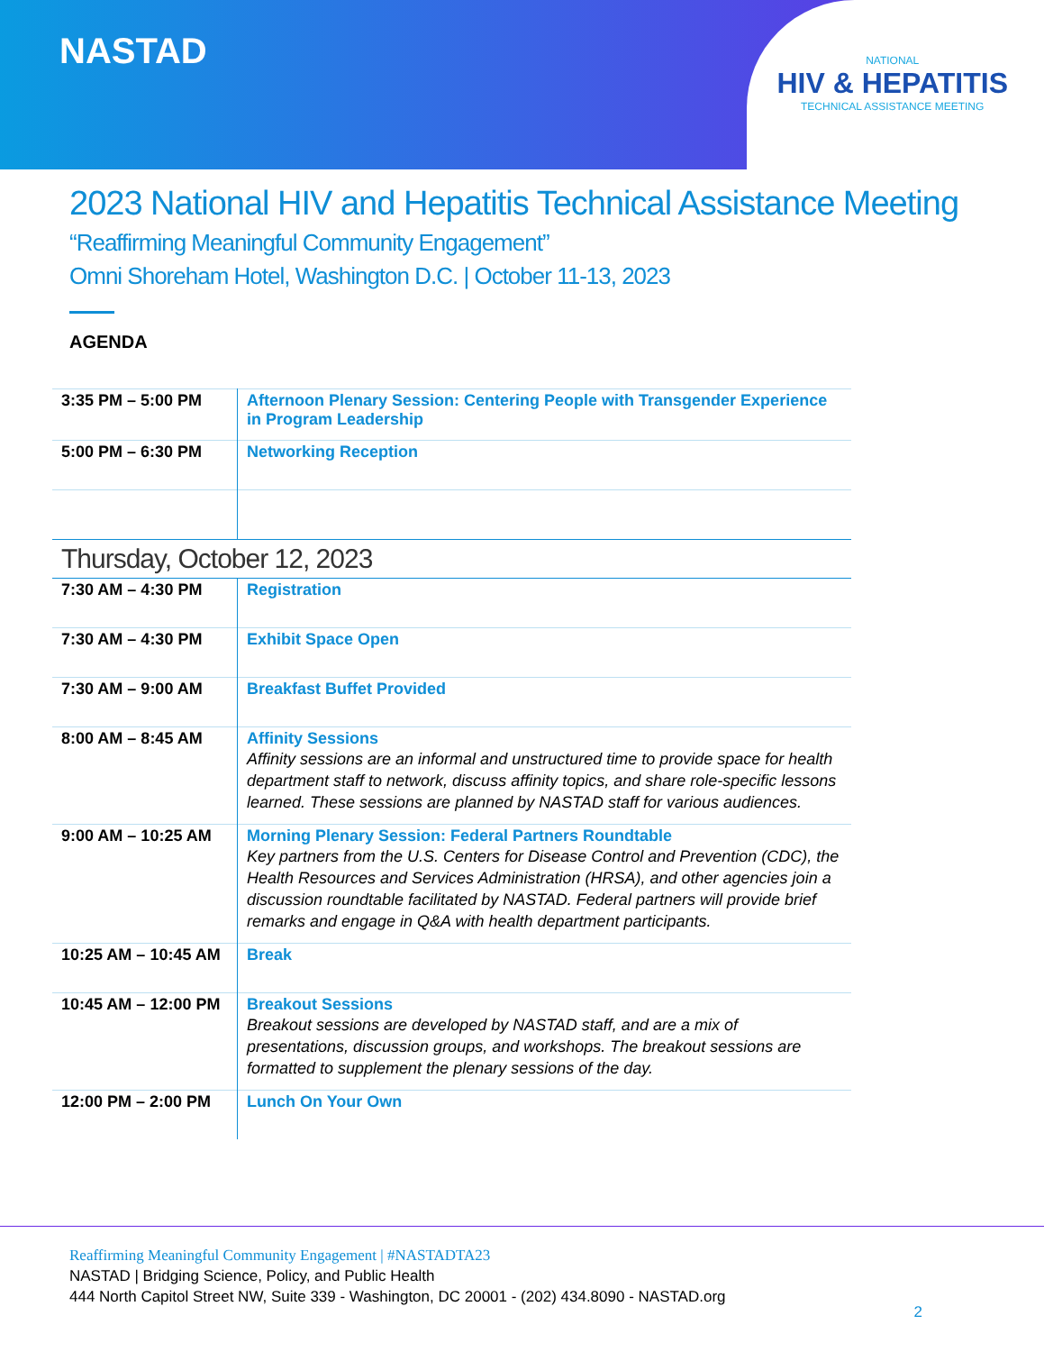NASTAD
NATIONAL
HIV & HEPATITIS
TECHNICAL ASSISTANCE MEETING
2023 National HIV and Hepatitis Technical Assistance Meeting
“Reaffirming Meaningful Community Engagement”
Omni Shoreham Hotel, Washington D.C. | October 11-13, 2023
AGENDA
| 3:35 PM – 5:00 PM | Afternoon Plenary Session: Centering People with Transgender Experience in Program Leadership |
| 5:00 PM – 6:30 PM | Networking Reception |
| Thursday, October 12, 2023 | |
| 7:30 AM – 4:30 PM | Registration |
| 7:30 AM – 4:30 PM | Exhibit Space Open |
| 7:30 AM – 9:00 AM | Breakfast Buffet Provided |
| 8:00 AM – 8:45 AM | Affinity Sessions Affinity sessions are an informal and unstructured time to provide space for health department staff to network, discuss affinity topics, and share role-specific lessons learned. These sessions are planned by NASTAD staff for various audiences. |
| 9:00 AM – 10:25 AM | Morning Plenary Session: Federal Partners Roundtable Key partners from the U.S. Centers for Disease Control and Prevention (CDC), the Health Resources and Services Administration (HRSA), and other agencies join a discussion roundtable facilitated by NASTAD. Federal partners will provide brief remarks and engage in Q&A with health department participants. |
| 10:25 AM – 10:45 AM | Break |
| 10:45 AM – 12:00 PM | Breakout Sessions Breakout sessions are developed by NASTAD staff, and are a mix of presentations, discussion groups, and workshops. The breakout sessions are formatted to supplement the plenary sessions of the day. |
| 12:00 PM – 2:00 PM | Lunch On Your Own |
Reaffirming Meaningful Community Engagement | #NASTADTA23
NASTAD | Bridging Science, Policy, and Public Health
444 North Capitol Street NW, Suite 339 - Washington, DC 20001 - (202) 434.8090 - NASTAD.org
2